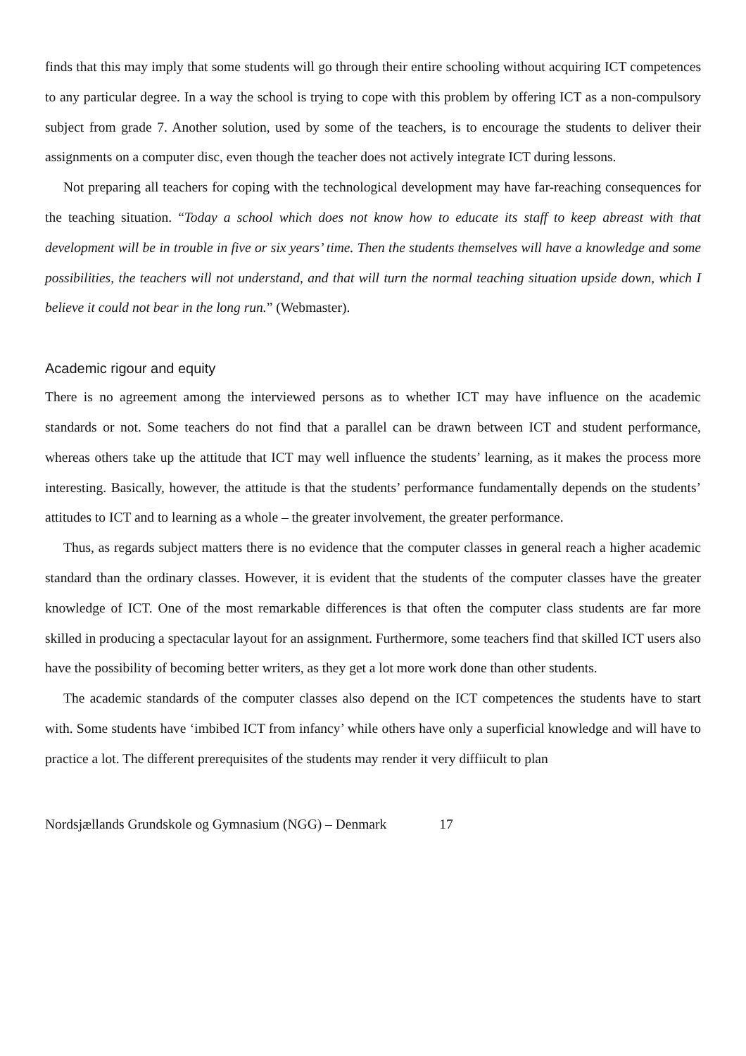finds that this may imply that some students will go through their entire schooling without acquiring ICT competences to any particular degree. In a way the school is trying to cope with this problem by offering ICT as a non-compulsory subject from grade 7. Another solution, used by some of the teachers, is to encourage the students to deliver their assignments on a computer disc, even though the teacher does not actively integrate ICT during lessons.
Not preparing all teachers for coping with the technological development may have far-reaching consequences for the teaching situation. “Today a school which does not know how to educate its staff to keep abreast with that development will be in trouble in five or six years’ time. Then the students themselves will have a knowledge and some possibilities, the teachers will not understand, and that will turn the normal teaching situation upside down, which I believe it could not bear in the long run.” (Webmaster).
Academic rigour and equity
There is no agreement among the interviewed persons as to whether ICT may have influence on the academic standards or not. Some teachers do not find that a parallel can be drawn between ICT and student performance, whereas others take up the attitude that ICT may well influence the students’ learning, as it makes the process more interesting. Basically, however, the attitude is that the students’ performance fundamentally depends on the students’ attitudes to ICT and to learning as a whole – the greater involvement, the greater performance.
Thus, as regards subject matters there is no evidence that the computer classes in general reach a higher academic standard than the ordinary classes. However, it is evident that the students of the computer classes have the greater knowledge of ICT. One of the most remarkable differences is that often the computer class students are far more skilled in producing a spectacular layout for an assignment. Furthermore, some teachers find that skilled ICT users also have the possibility of becoming better writers, as they get a lot more work done than other students.
The academic standards of the computer classes also depend on the ICT competences the students have to start with. Some students have ‘imbibed ICT from infancy’ while others have only a superficial knowledge and will have to practice a lot. The different prerequisites of the students may render it very diffiicult to plan
Nordsjællands Grundskole og Gymnasium (NGG) – Denmark 17